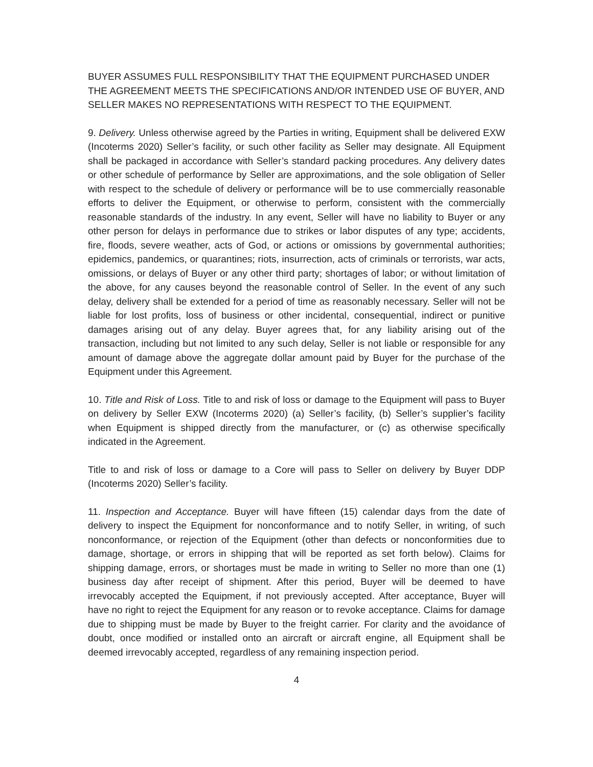BUYER ASSUMES FULL RESPONSIBILITY THAT THE EQUIPMENT PURCHASED UNDER THE AGREEMENT MEETS THE SPECIFICATIONS AND/OR INTENDED USE OF BUYER, AND SELLER MAKES NO REPRESENTATIONS WITH RESPECT TO THE EQUIPMENT.
9. Delivery. Unless otherwise agreed by the Parties in writing, Equipment shall be delivered EXW (Incoterms 2020) Seller’s facility, or such other facility as Seller may designate. All Equipment shall be packaged in accordance with Seller’s standard packing procedures. Any delivery dates or other schedule of performance by Seller are approximations, and the sole obligation of Seller with respect to the schedule of delivery or performance will be to use commercially reasonable efforts to deliver the Equipment, or otherwise to perform, consistent with the commercially reasonable standards of the industry. In any event, Seller will have no liability to Buyer or any other person for delays in performance due to strikes or labor disputes of any type; accidents, fire, floods, severe weather, acts of God, or actions or omissions by governmental authorities; epidemics, pandemics, or quarantines; riots, insurrection, acts of criminals or terrorists, war acts, omissions, or delays of Buyer or any other third party; shortages of labor; or without limitation of the above, for any causes beyond the reasonable control of Seller. In the event of any such delay, delivery shall be extended for a period of time as reasonably necessary. Seller will not be liable for lost profits, loss of business or other incidental, consequential, indirect or punitive damages arising out of any delay. Buyer agrees that, for any liability arising out of the transaction, including but not limited to any such delay, Seller is not liable or responsible for any amount of damage above the aggregate dollar amount paid by Buyer for the purchase of the Equipment under this Agreement.
10. Title and Risk of Loss. Title to and risk of loss or damage to the Equipment will pass to Buyer on delivery by Seller EXW (Incoterms 2020) (a) Seller’s facility, (b) Seller’s supplier’s facility when Equipment is shipped directly from the manufacturer, or (c) as otherwise specifically indicated in the Agreement.
Title to and risk of loss or damage to a Core will pass to Seller on delivery by Buyer DDP (Incoterms 2020) Seller’s facility.
11. Inspection and Acceptance. Buyer will have fifteen (15) calendar days from the date of delivery to inspect the Equipment for nonconformance and to notify Seller, in writing, of such nonconformance, or rejection of the Equipment (other than defects or nonconformities due to damage, shortage, or errors in shipping that will be reported as set forth below). Claims for shipping damage, errors, or shortages must be made in writing to Seller no more than one (1) business day after receipt of shipment. After this period, Buyer will be deemed to have irrevocably accepted the Equipment, if not previously accepted. After acceptance, Buyer will have no right to reject the Equipment for any reason or to revoke acceptance. Claims for damage due to shipping must be made by Buyer to the freight carrier. For clarity and the avoidance of doubt, once modified or installed onto an aircraft or aircraft engine, all Equipment shall be deemed irrevocably accepted, regardless of any remaining inspection period.
4